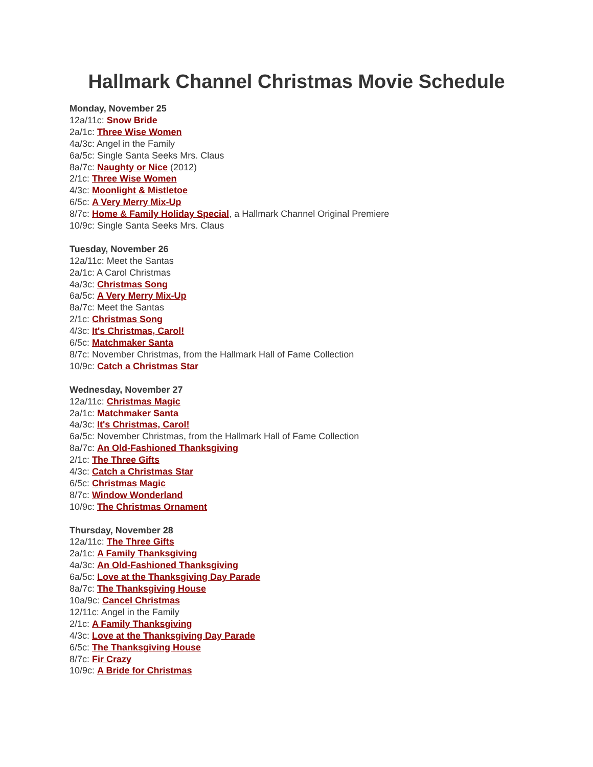Hallmark Channel Christmas Movie Schedule
Monday, November 25
12a/11c: Snow Bride
2a/1c: Three Wise Women
4a/3c: Angel in the Family
6a/5c: Single Santa Seeks Mrs. Claus
8a/7c: Naughty or Nice (2012)
2/1c: Three Wise Women
4/3c: Moonlight & Mistletoe
6/5c: A Very Merry Mix-Up
8/7c: Home & Family Holiday Special, a Hallmark Channel Original Premiere
10/9c: Single Santa Seeks Mrs. Claus
Tuesday, November 26
12a/11c: Meet the Santas
2a/1c: A Carol Christmas
4a/3c: Christmas Song
6a/5c: A Very Merry Mix-Up
8a/7c: Meet the Santas
2/1c: Christmas Song
4/3c: It's Christmas, Carol!
6/5c: Matchmaker Santa
8/7c: November Christmas, from the Hallmark Hall of Fame Collection
10/9c: Catch a Christmas Star
Wednesday, November 27
12a/11c: Christmas Magic
2a/1c: Matchmaker Santa
4a/3c: It's Christmas, Carol!
6a/5c: November Christmas, from the Hallmark Hall of Fame Collection
8a/7c: An Old-Fashioned Thanksgiving
2/1c: The Three Gifts
4/3c: Catch a Christmas Star
6/5c: Christmas Magic
8/7c: Window Wonderland
10/9c: The Christmas Ornament
Thursday, November 28
12a/11c: The Three Gifts
2a/1c: A Family Thanksgiving
4a/3c: An Old-Fashioned Thanksgiving
6a/5c: Love at the Thanksgiving Day Parade
8a/7c: The Thanksgiving House
10a/9c: Cancel Christmas
12/11c: Angel in the Family
2/1c: A Family Thanksgiving
4/3c: Love at the Thanksgiving Day Parade
6/5c: The Thanksgiving House
8/7c: Fir Crazy
10/9c: A Bride for Christmas